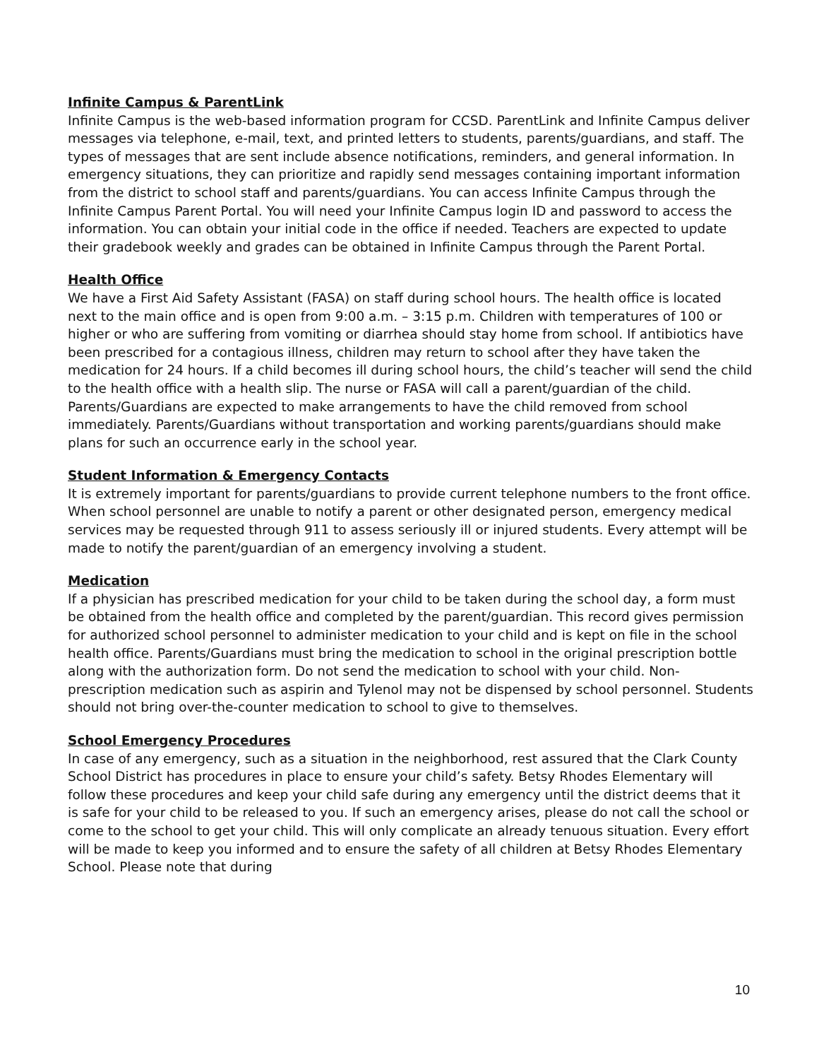Infinite Campus & ParentLink
Infinite Campus is the web-based information program for CCSD. ParentLink and Infinite Campus deliver messages via telephone, e-mail, text, and printed letters to students, parents/guardians, and staff. The types of messages that are sent include absence notifications, reminders, and general information. In emergency situations, they can prioritize and rapidly send messages containing important information from the district to school staff and parents/guardians. You can access Infinite Campus through the Infinite Campus Parent Portal. You will need your Infinite Campus login ID and password to access the information. You can obtain your initial code in the office if needed. Teachers are expected to update their gradebook weekly and grades can be obtained in Infinite Campus through the Parent Portal.
Health Office
We have a First Aid Safety Assistant (FASA) on staff during school hours. The health office is located next to the main office and is open from 9:00 a.m. – 3:15 p.m. Children with temperatures of 100 or higher or who are suffering from vomiting or diarrhea should stay home from school. If antibiotics have been prescribed for a contagious illness, children may return to school after they have taken the medication for 24 hours. If a child becomes ill during school hours, the child’s teacher will send the child to the health office with a health slip. The nurse or FASA will call a parent/guardian of the child. Parents/Guardians are expected to make arrangements to have the child removed from school immediately. Parents/Guardians without transportation and working parents/guardians should make plans for such an occurrence early in the school year.
Student Information & Emergency Contacts
It is extremely important for parents/guardians to provide current telephone numbers to the front office. When school personnel are unable to notify a parent or other designated person, emergency medical services may be requested through 911 to assess seriously ill or injured students. Every attempt will be made to notify the parent/guardian of an emergency involving a student.
Medication
If a physician has prescribed medication for your child to be taken during the school day, a form must be obtained from the health office and completed by the parent/guardian. This record gives permission for authorized school personnel to administer medication to your child and is kept on file in the school health office. Parents/Guardians must bring the medication to school in the original prescription bottle along with the authorization form. Do not send the medication to school with your child. Non-prescription medication such as aspirin and Tylenol may not be dispensed by school personnel. Students should not bring over-the-counter medication to school to give to themselves.
School Emergency Procedures
In case of any emergency, such as a situation in the neighborhood, rest assured that the Clark County School District has procedures in place to ensure your child’s safety. Betsy Rhodes Elementary will follow these procedures and keep your child safe during any emergency until the district deems that it is safe for your child to be released to you. If such an emergency arises, please do not call the school or come to the school to get your child. This will only complicate an already tenuous situation. Every effort will be made to keep you informed and to ensure the safety of all children at Betsy Rhodes Elementary School. Please note that during
10